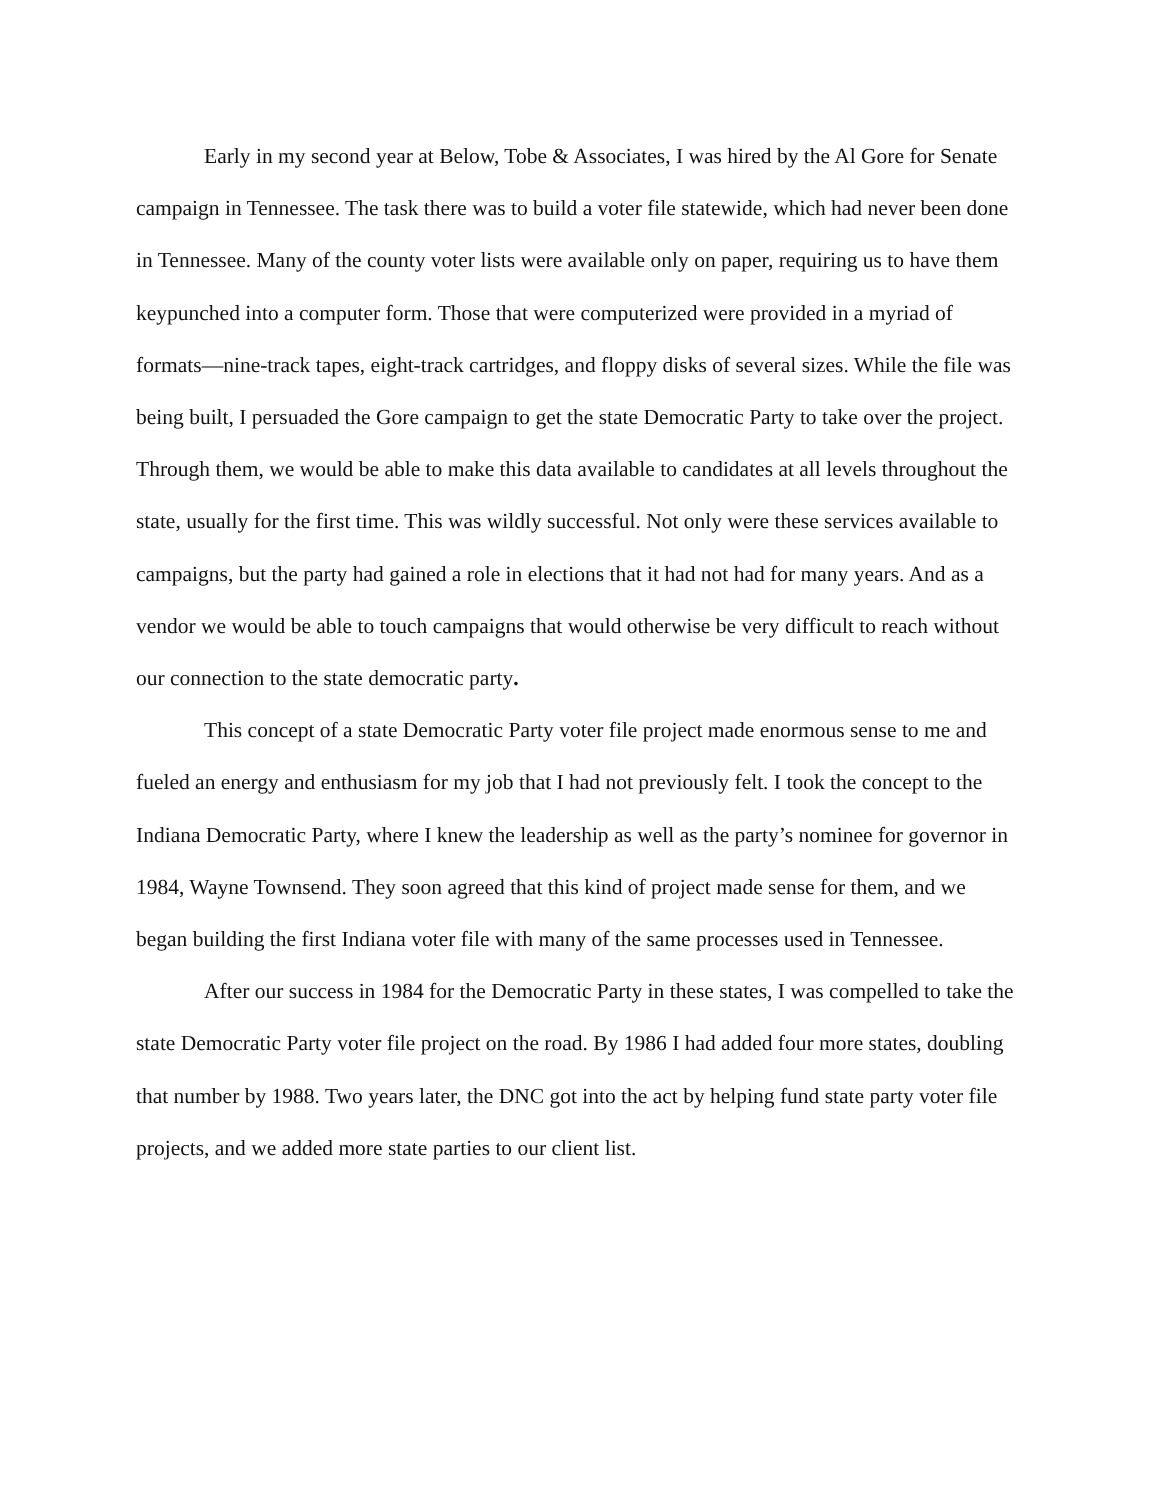Early in my second year at Below, Tobe & Associates, I was hired by the Al Gore for Senate campaign in Tennessee. The task there was to build a voter file statewide, which had never been done in Tennessee. Many of the county voter lists were available only on paper, requiring us to have them keypunched into a computer form. Those that were computerized were provided in a myriad of formats—nine-track tapes, eight-track cartridges, and floppy disks of several sizes. While the file was being built, I persuaded the Gore campaign to get the state Democratic Party to take over the project. Through them, we would be able to make this data available to candidates at all levels throughout the state, usually for the first time. This was wildly successful. Not only were these services available to campaigns, but the party had gained a role in elections that it had not had for many years. And as a vendor we would be able to touch campaigns that would otherwise be very difficult to reach without our connection to the state democratic party.
This concept of a state Democratic Party voter file project made enormous sense to me and fueled an energy and enthusiasm for my job that I had not previously felt. I took the concept to the Indiana Democratic Party, where I knew the leadership as well as the party’s nominee for governor in 1984, Wayne Townsend. They soon agreed that this kind of project made sense for them, and we began building the first Indiana voter file with many of the same processes used in Tennessee.
After our success in 1984 for the Democratic Party in these states, I was compelled to take the state Democratic Party voter file project on the road. By 1986 I had added four more states, doubling that number by 1988. Two years later, the DNC got into the act by helping fund state party voter file projects, and we added more state parties to our client list.